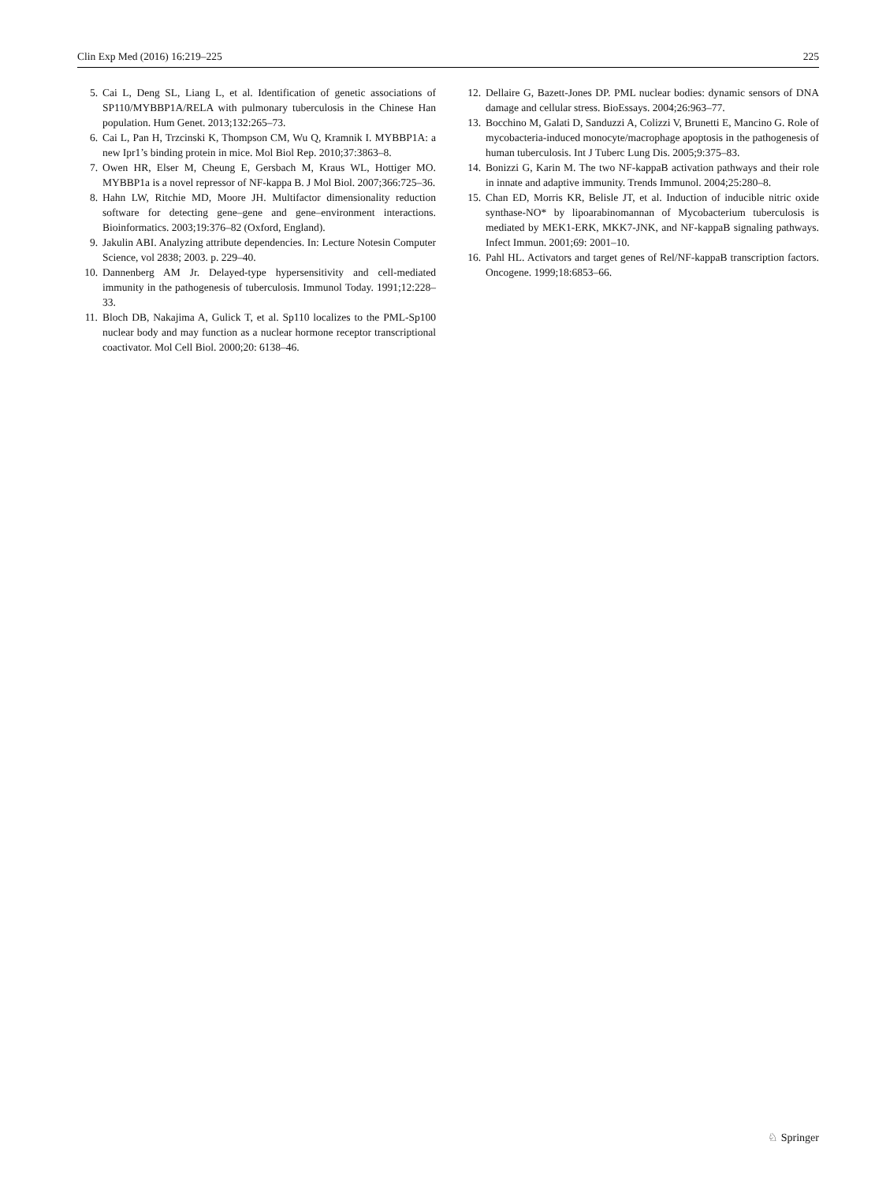Clin Exp Med (2016) 16:219–225 225
5. Cai L, Deng SL, Liang L, et al. Identification of genetic associations of SP110/MYBBP1A/RELA with pulmonary tuberculosis in the Chinese Han population. Hum Genet. 2013;132:265–73.
6. Cai L, Pan H, Trzcinski K, Thompson CM, Wu Q, Kramnik I. MYBBP1A: a new Ipr1’s binding protein in mice. Mol Biol Rep. 2010;37:3863–8.
7. Owen HR, Elser M, Cheung E, Gersbach M, Kraus WL, Hottiger MO. MYBBP1a is a novel repressor of NF-kappa B. J Mol Biol. 2007;366:725–36.
8. Hahn LW, Ritchie MD, Moore JH. Multifactor dimensionality reduction software for detecting gene–gene and gene–environment interactions. Bioinformatics. 2003;19:376–82 (Oxford, England).
9. Jakulin ABI. Analyzing attribute dependencies. In: Lecture Notesin Computer Science, vol 2838; 2003. p. 229–40.
10. Dannenberg AM Jr. Delayed-type hypersensitivity and cell-mediated immunity in the pathogenesis of tuberculosis. Immunol Today. 1991;12:228–33.
11. Bloch DB, Nakajima A, Gulick T, et al. Sp110 localizes to the PML-Sp100 nuclear body and may function as a nuclear hormone receptor transcriptional coactivator. Mol Cell Biol. 2000;20: 6138–46.
12. Dellaire G, Bazett-Jones DP. PML nuclear bodies: dynamic sensors of DNA damage and cellular stress. BioEssays. 2004;26:963–77.
13. Bocchino M, Galati D, Sanduzzi A, Colizzi V, Brunetti E, Mancino G. Role of mycobacteria-induced monocyte/macrophage apoptosis in the pathogenesis of human tuberculosis. Int J Tuberc Lung Dis. 2005;9:375–83.
14. Bonizzi G, Karin M. The two NF-kappaB activation pathways and their role in innate and adaptive immunity. Trends Immunol. 2004;25:280–8.
15. Chan ED, Morris KR, Belisle JT, et al. Induction of inducible nitric oxide synthase-NO* by lipoarabinomannan of Mycobacterium tuberculosis is mediated by MEK1-ERK, MKK7-JNK, and NF-kappaB signaling pathways. Infect Immun. 2001;69: 2001–10.
16. Pahl HL. Activators and target genes of Rel/NF-kappaB transcription factors. Oncogene. 1999;18:6853–66.
♘ Springer